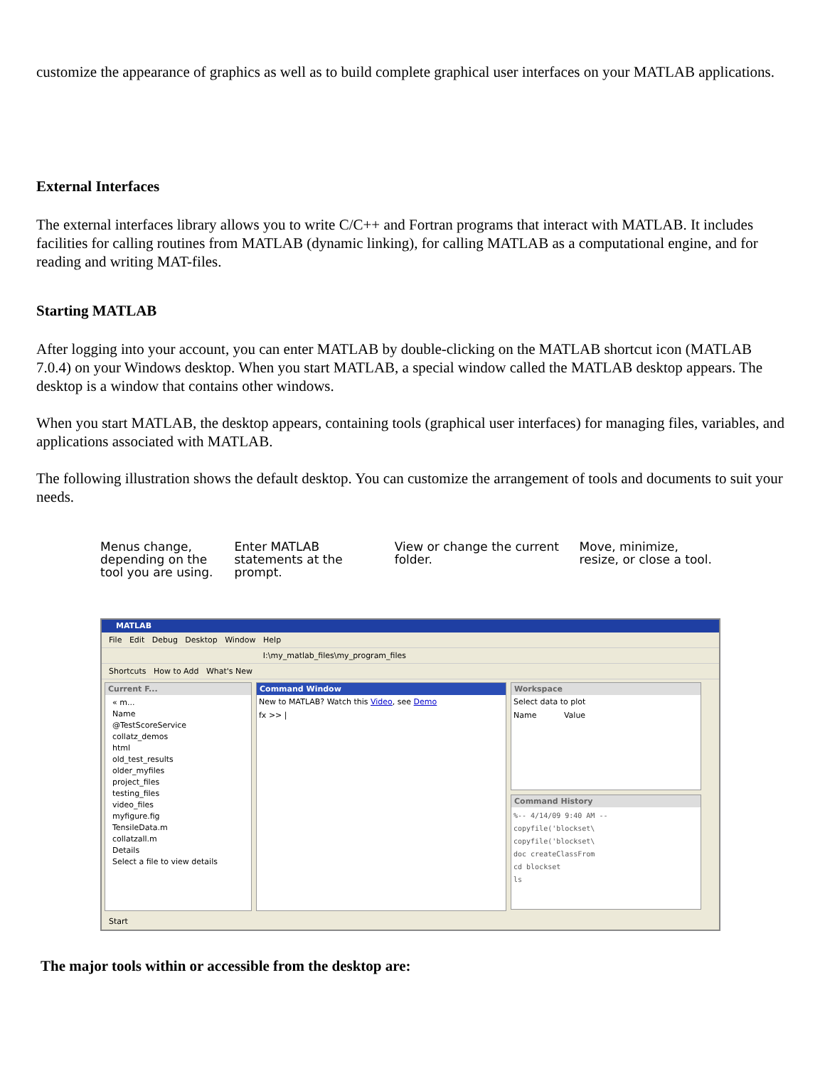customize the appearance of graphics as well as to build complete graphical user interfaces on your MATLAB applications.
External Interfaces
The external interfaces library allows you to write C/C++ and Fortran programs that interact with MATLAB. It includes facilities for calling routines from MATLAB (dynamic linking), for calling MATLAB as a computational engine, and for reading and writing MAT-files.
Starting MATLAB
After logging into your account, you can enter MATLAB by double-clicking on the MATLAB shortcut icon (MATLAB 7.0.4) on your Windows desktop. When you start MATLAB, a special window called the MATLAB desktop appears. The desktop is a window that contains other windows.
When you start MATLAB, the desktop appears, containing tools (graphical user interfaces) for managing files, variables, and applications associated with MATLAB.
The following illustration shows the default desktop. You can customize the arrangement of tools and documents to suit your needs.
Menus change, depending on the tool you are using.
Enter MATLAB statements at the prompt.
View or change the current folder.
Move, minimize, resize, or close a tool.
MATLAB
File Edit Debug Desktop Window Help
I:\my_matlab_files\my_program_files
Shortcuts How to Add What's New
Current F...
« m...
Name
@TestScoreService
collatz_demos
html
old_test_results
older_myfiles
project_files
testing_files
video_files
myfigure.fig
TensileData.m
collatzall.m
Details
Select a file to view details
Command Window
New to MATLAB? Watch this Video, see Demo
fx >> |
Workspace
Select data to plot
Name Value
Command History
%-- 4/14/09 9:40 AM --
copyfile('blockset\
copyfile('blockset\
doc createClassFrom
cd blockset
ls
Start
The major tools within or accessible from the desktop are: